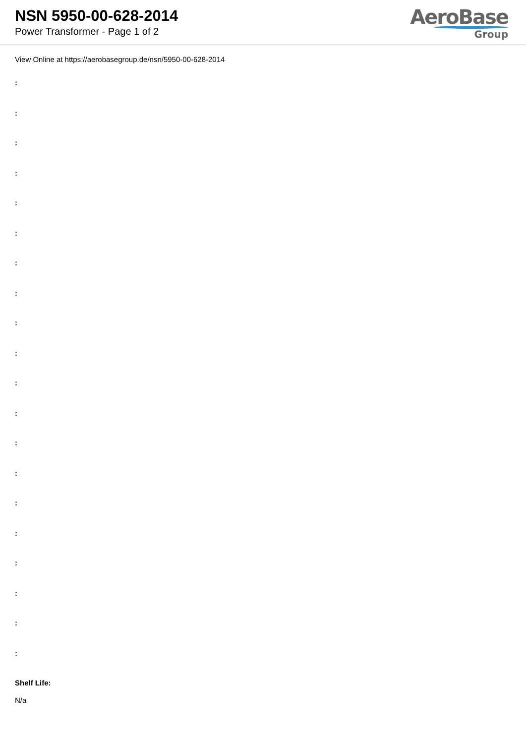NSN 5950-00-628-2014
Power Transformer - Page 1 of 2
AeroBase
Group
View Online at https://aerobasegroup.de/nsn/5950-00-628-2014
:
:
:
:
:
:
:
:
:
:
:
:
:
:
:
:
:
:
:
:
Shelf Life:
N/a